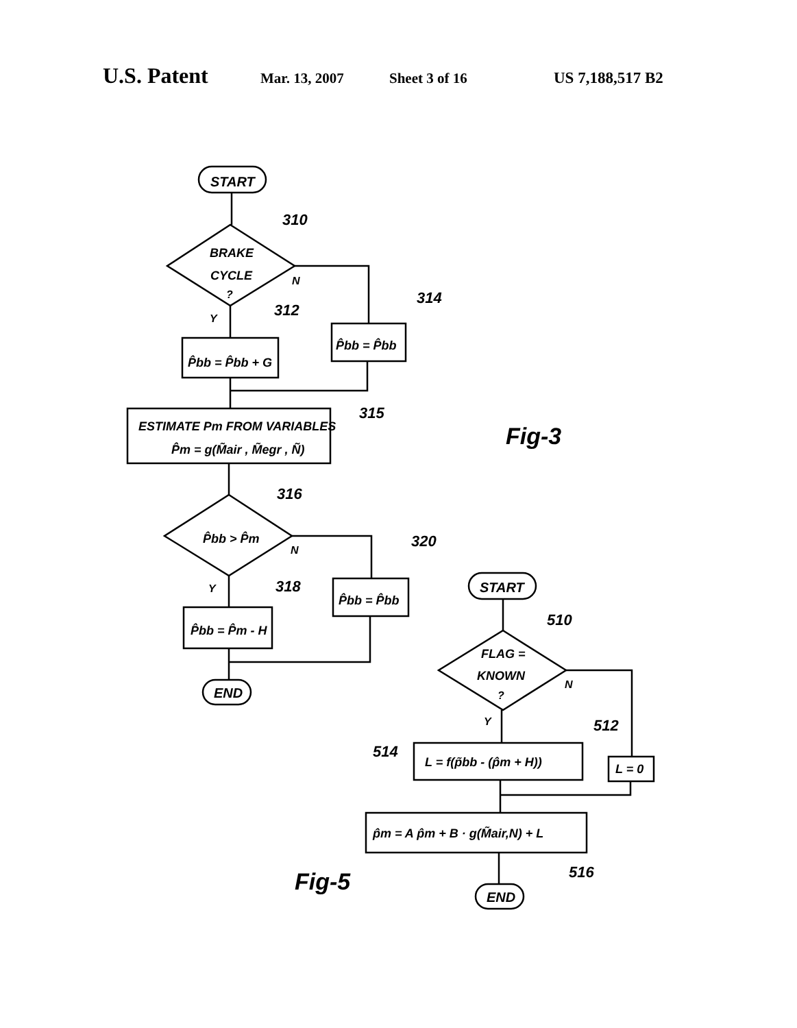U.S. Patent Mar. 13, 2007 Sheet 3 of 16 US 7,188,517 B2
START
BRAKE
CYCLE
?
310
N
Y
P̂bb = P̂bb + G
312
P̂bb = P̂bb
314
ESTIMATE Pm FROM VARIABLES
P̂m = g(M̃air , M̃egr , Ñ)
315
Fig-3
P̂bb > P̂m
316
N
Y
P̂bb = P̂m - H
318
P̂bb = P̂bb
320
END
START
FLAG =
KNOWN
?
510
N
Y
L = f(p̃bb - (p̂m + H))
514
L = 0
512
p̂m = A p̂m + B · g(M̃air,N) + L
516
END
Fig-5